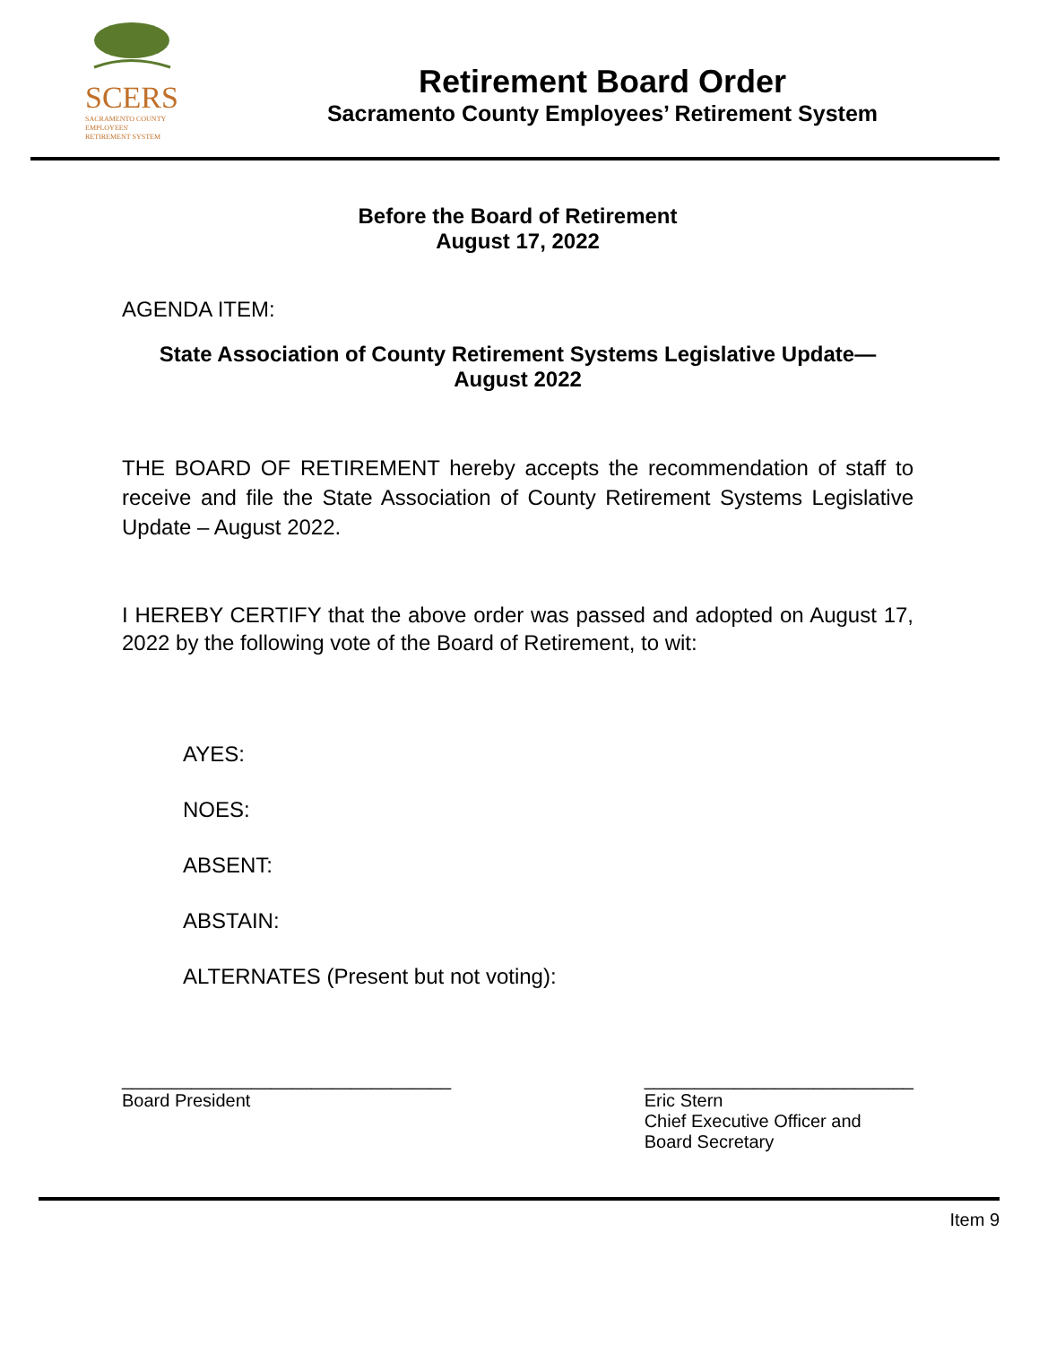SCERS
SACRAMENTO COUNTY
EMPLOYEES'
RETIREMENT SYSTEM
Retirement Board Order
Sacramento County Employees’ Retirement System
Before the Board of Retirement
August 17, 2022
AGENDA ITEM:
State Association of County Retirement Systems Legislative Update—
August 2022
THE BOARD OF RETIREMENT hereby accepts the recommendation of staff to receive and file the State Association of County Retirement Systems Legislative Update – August 2022.
I HEREBY CERTIFY that the above order was passed and adopted on August 17, 2022 by the following vote of the Board of Retirement, to wit:
AYES:
NOES:
ABSENT:
ABSTAIN:
ALTERNATES (Present but not voting):
_________________________________
Board President
___________________________
Eric Stern
Chief Executive Officer and
Board Secretary
Item 9